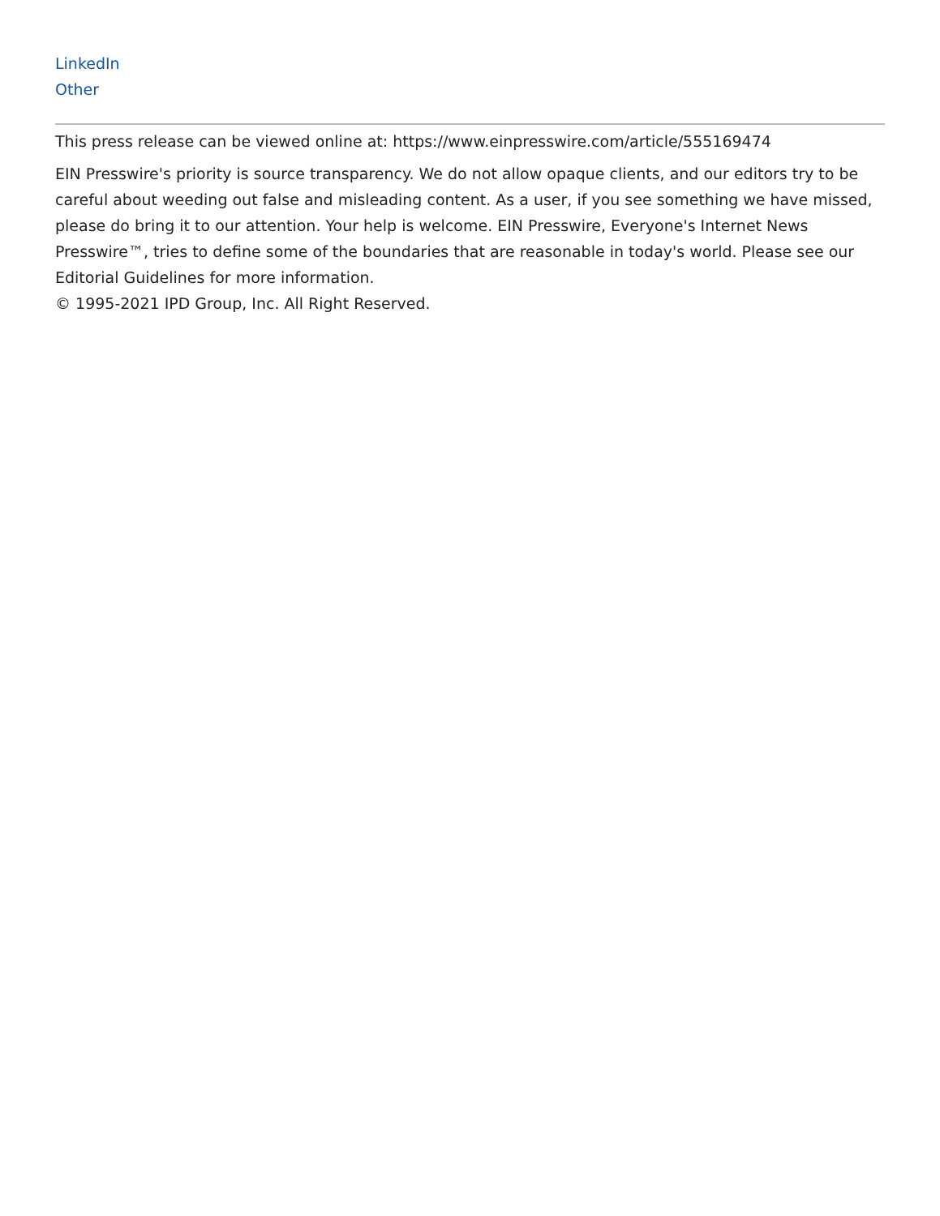LinkedIn
Other
This press release can be viewed online at: https://www.einpresswire.com/article/555169474
EIN Presswire's priority is source transparency. We do not allow opaque clients, and our editors try to be careful about weeding out false and misleading content. As a user, if you see something we have missed, please do bring it to our attention. Your help is welcome. EIN Presswire, Everyone's Internet News Presswire™, tries to define some of the boundaries that are reasonable in today's world. Please see our Editorial Guidelines for more information.
© 1995-2021 IPD Group, Inc. All Right Reserved.